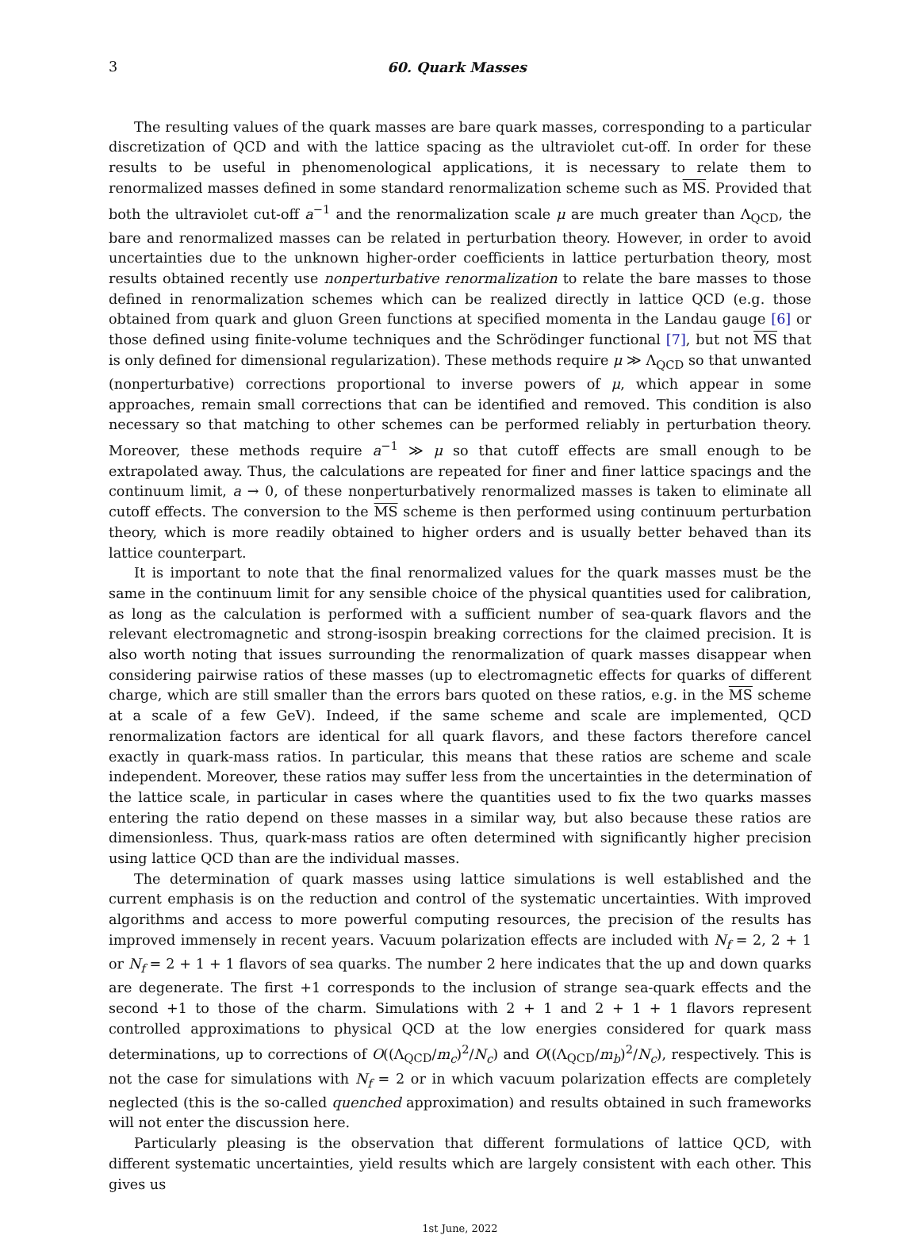3 60. Quark Masses
The resulting values of the quark masses are bare quark masses, corresponding to a particular discretization of QCD and with the lattice spacing as the ultraviolet cut-off. In order for these results to be useful in phenomenological applications, it is necessary to relate them to renormalized masses defined in some standard renormalization scheme such as MS. Provided that both the ultraviolet cut-off a<sup>−1</sup> and the renormalization scale μ are much greater than Λ<sub>QCD</sub>, the bare and renormalized masses can be related in perturbation theory. However, in order to avoid uncertainties due to the unknown higher-order coefficients in lattice perturbation theory, most results obtained recently use nonperturbative renormalization to relate the bare masses to those defined in renormalization schemes which can be realized directly in lattice QCD (e.g. those obtained from quark and gluon Green functions at specified momenta in the Landau gauge [6] or those defined using finite-volume techniques and the Schrödinger functional [7], but not MS that is only defined for dimensional regularization). These methods require μ ≫ Λ<sub>QCD</sub> so that unwanted (nonperturbative) corrections proportional to inverse powers of μ, which appear in some approaches, remain small corrections that can be identified and removed. This condition is also necessary so that matching to other schemes can be performed reliably in perturbation theory. Moreover, these methods require a<sup>−1</sup> ≫ μ so that cutoff effects are small enough to be extrapolated away. Thus, the calculations are repeated for finer and finer lattice spacings and the continuum limit, a → 0, of these nonperturbatively renormalized masses is taken to eliminate all cutoff effects. The conversion to the MS scheme is then performed using continuum perturbation theory, which is more readily obtained to higher orders and is usually better behaved than its lattice counterpart.
It is important to note that the final renormalized values for the quark masses must be the same in the continuum limit for any sensible choice of the physical quantities used for calibration, as long as the calculation is performed with a sufficient number of sea-quark flavors and the relevant electromagnetic and strong-isospin breaking corrections for the claimed precision. It is also worth noting that issues surrounding the renormalization of quark masses disappear when considering pairwise ratios of these masses (up to electromagnetic effects for quarks of different charge, which are still smaller than the errors bars quoted on these ratios, e.g. in the MS scheme at a scale of a few GeV). Indeed, if the same scheme and scale are implemented, QCD renormalization factors are identical for all quark flavors, and these factors therefore cancel exactly in quark-mass ratios. In particular, this means that these ratios are scheme and scale independent. Moreover, these ratios may suffer less from the uncertainties in the determination of the lattice scale, in particular in cases where the quantities used to fix the two quarks masses entering the ratio depend on these masses in a similar way, but also because these ratios are dimensionless. Thus, quark-mass ratios are often determined with significantly higher precision using lattice QCD than are the individual masses.
The determination of quark masses using lattice simulations is well established and the current emphasis is on the reduction and control of the systematic uncertainties. With improved algorithms and access to more powerful computing resources, the precision of the results has improved immensely in recent years. Vacuum polarization effects are included with N<sub>f</sub> = 2, 2 + 1 or N<sub>f</sub> = 2 + 1 + 1 flavors of sea quarks. The number 2 here indicates that the up and down quarks are degenerate. The first +1 corresponds to the inclusion of strange sea-quark effects and the second +1 to those of the charm. Simulations with 2 + 1 and 2 + 1 + 1 flavors represent controlled approximations to physical QCD at the low energies considered for quark mass determinations, up to corrections of O((Λ<sub>QCD</sub>/m<sub>c</sub>)<sup>2</sup>/N<sub>c</sub>) and O((Λ<sub>QCD</sub>/m<sub>b</sub>)<sup>2</sup>/N<sub>c</sub>), respectively. This is not the case for simulations with N<sub>f</sub> = 2 or in which vacuum polarization effects are completely neglected (this is the so-called quenched approximation) and results obtained in such frameworks will not enter the discussion here.
Particularly pleasing is the observation that different formulations of lattice QCD, with different systematic uncertainties, yield results which are largely consistent with each other. This gives us
1st June, 2022